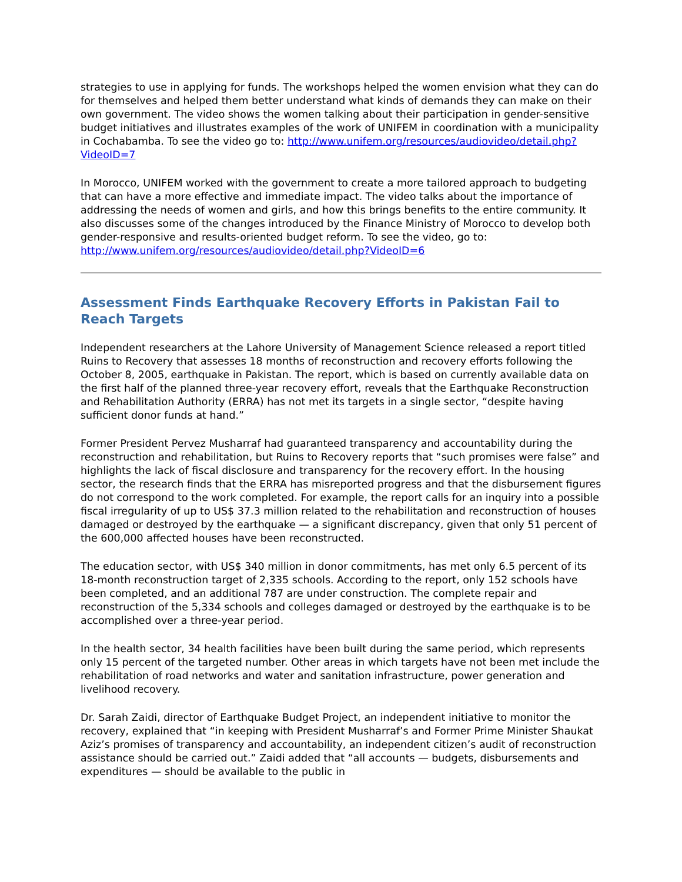strategies to use in applying for funds. The workshops helped the women envision what they can do for themselves and helped them better understand what kinds of demands they can make on their own government. The video shows the women talking about their participation in gender-sensitive budget initiatives and illustrates examples of the work of UNIFEM in coordination with a municipality in Cochabamba. To see the video go to: http://www.unifem.org/resources/audiovideo/detail.php?VideoID=7
In Morocco, UNIFEM worked with the government to create a more tailored approach to budgeting that can have a more effective and immediate impact. The video talks about the importance of addressing the needs of women and girls, and how this brings benefits to the entire community. It also discusses some of the changes introduced by the Finance Ministry of Morocco to develop both gender-responsive and results-oriented budget reform. To see the video, go to: http://www.unifem.org/resources/audiovideo/detail.php?VideoID=6
Assessment Finds Earthquake Recovery Efforts in Pakistan Fail to Reach Targets
Independent researchers at the Lahore University of Management Science released a report titled Ruins to Recovery that assesses 18 months of reconstruction and recovery efforts following the October 8, 2005, earthquake in Pakistan. The report, which is based on currently available data on the first half of the planned three-year recovery effort, reveals that the Earthquake Reconstruction and Rehabilitation Authority (ERRA) has not met its targets in a single sector, “despite having sufficient donor funds at hand.”
Former President Pervez Musharraf had guaranteed transparency and accountability during the reconstruction and rehabilitation, but Ruins to Recovery reports that “such promises were false” and highlights the lack of fiscal disclosure and transparency for the recovery effort. In the housing sector, the research finds that the ERRA has misreported progress and that the disbursement figures do not correspond to the work completed. For example, the report calls for an inquiry into a possible fiscal irregularity of up to US$ 37.3 million related to the rehabilitation and reconstruction of houses damaged or destroyed by the earthquake — a significant discrepancy, given that only 51 percent of the 600,000 affected houses have been reconstructed.
The education sector, with US$ 340 million in donor commitments, has met only 6.5 percent of its 18-month reconstruction target of 2,335 schools. According to the report, only 152 schools have been completed, and an additional 787 are under construction. The complete repair and reconstruction of the 5,334 schools and colleges damaged or destroyed by the earthquake is to be accomplished over a three-year period.
In the health sector, 34 health facilities have been built during the same period, which represents only 15 percent of the targeted number. Other areas in which targets have not been met include the rehabilitation of road networks and water and sanitation infrastructure, power generation and livelihood recovery.
Dr. Sarah Zaidi, director of Earthquake Budget Project, an independent initiative to monitor the recovery, explained that “in keeping with President Musharraf’s and Former Prime Minister Shaukat Aziz’s promises of transparency and accountability, an independent citizen’s audit of reconstruction assistance should be carried out.” Zaidi added that “all accounts — budgets, disbursements and expenditures — should be available to the public in